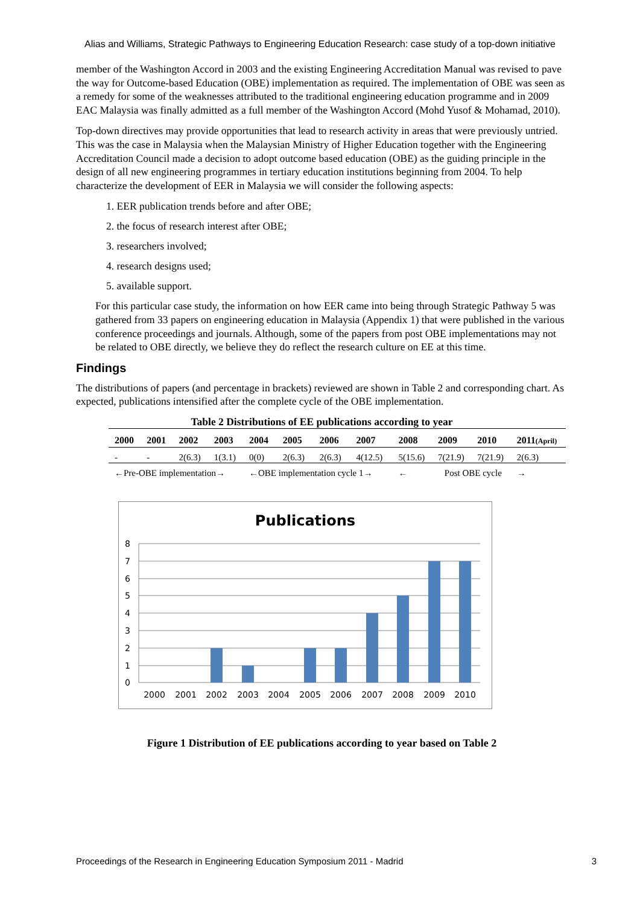Alias and Williams, Strategic Pathways to Engineering Education Research: case study of a top-down initiative
member of the Washington Accord in 2003 and the existing Engineering Accreditation Manual was revised to pave the way for Outcome-based Education (OBE) implementation as required. The implementation of OBE was seen as a remedy for some of the weaknesses attributed to the traditional engineering education programme and in 2009 EAC Malaysia was finally admitted as a full member of the Washington Accord (Mohd Yusof & Mohamad, 2010).
Top-down directives may provide opportunities that lead to research activity in areas that were previously untried. This was the case in Malaysia when the Malaysian Ministry of Higher Education together with the Engineering Accreditation Council made a decision to adopt outcome based education (OBE) as the guiding principle in the design of all new engineering programmes in tertiary education institutions beginning from 2004. To help characterize the development of EER in Malaysia we will consider the following aspects:
1. EER publication trends before and after OBE;
2. the focus of research interest after OBE;
3. researchers involved;
4. research designs used;
5. available support.
For this particular case study, the information on how EER came into being through Strategic Pathway 5 was gathered from 33 papers on engineering education in Malaysia (Appendix 1) that were published in the various conference proceedings and journals. Although, some of the papers from post OBE implementations may not be related to OBE directly, we believe they do reflect the research culture on EE at this time.
Findings
The distributions of papers (and percentage in brackets) reviewed are shown in Table 2 and corresponding chart. As expected, publications intensified after the complete cycle of the OBE implementation.
Table 2 Distributions of EE publications according to year
| 2000 | 2001 | 2002 | 2003 | 2004 | 2005 | 2006 | 2007 | 2008 | 2009 | 2010 | 2011 (April) |
| --- | --- | --- | --- | --- | --- | --- | --- | --- | --- | --- | --- |
| - | - | 2(6.3) | 1(3.1) | 0(0) | 2(6.3) | 2(6.3) | 4(12.5) | 5(15.6) | 7(21.9) | 7(21.9) | 2(6.3) |
| ←Pre-OBE implementation→ | | | | ←OBE implementation cycle 1→ | | | | ← | Post OBE cycle | | → |
Publications
8
7
6
5
4
3
2
1
0
2000
2001
2002
2003
2004
2005
2006
2007
2008
2009
2010
Figure 1 Distribution of EE publications according to year based on Table 2
Proceedings of the Research in Engineering Education Symposium 2011 - Madrid 3